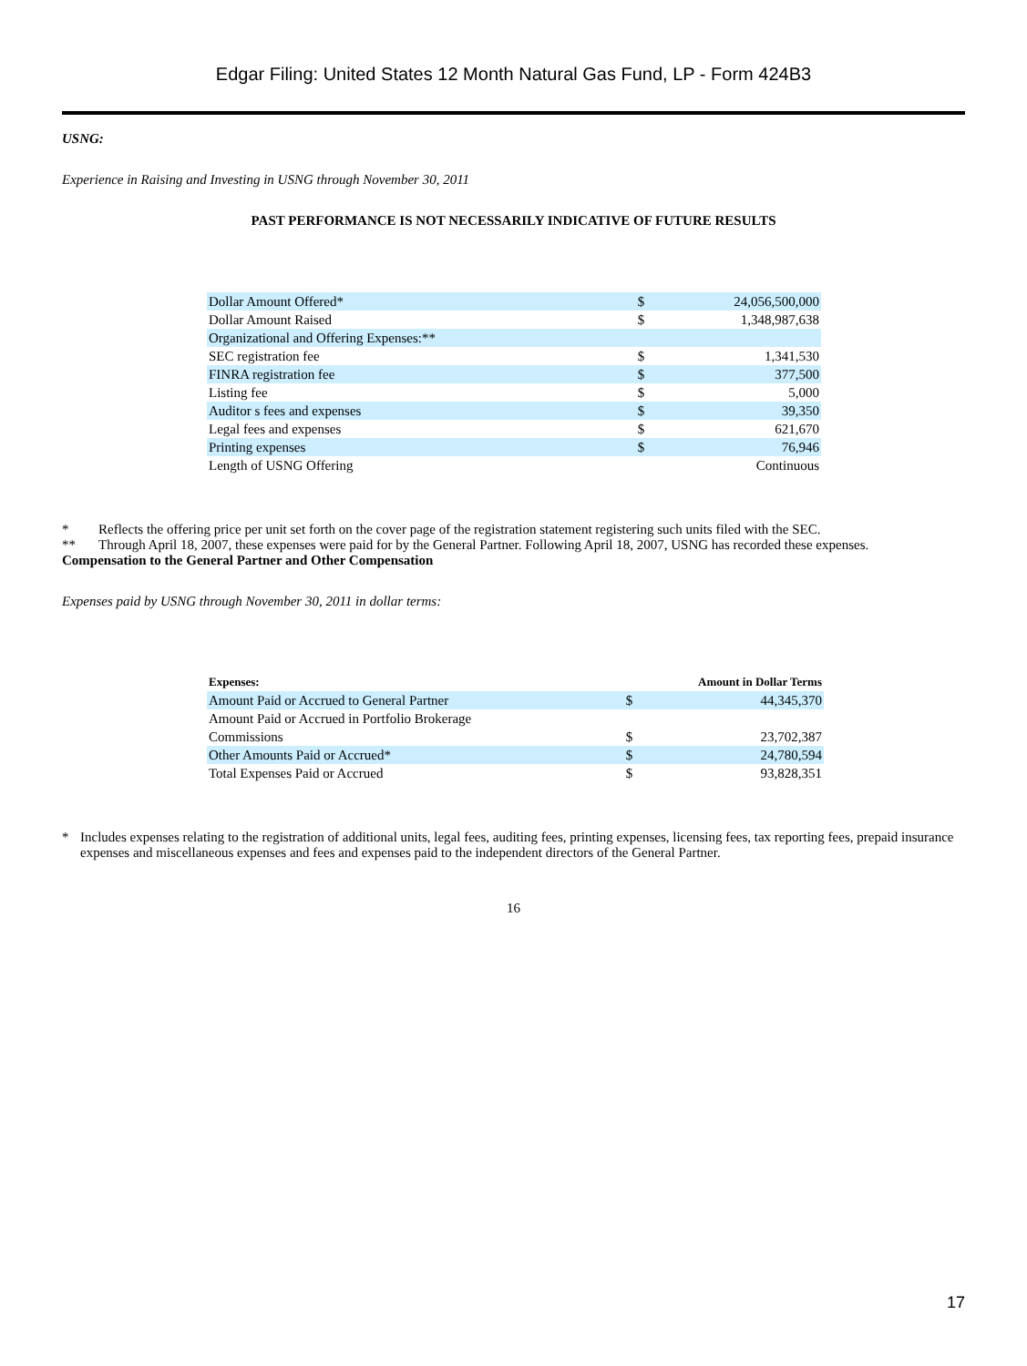Edgar Filing: United States 12 Month Natural Gas Fund, LP - Form 424B3
USNG:
Experience in Raising and Investing in USNG through November 30, 2011
PAST PERFORMANCE IS NOT NECESSARILY INDICATIVE OF FUTURE RESULTS
| Dollar Amount Offered* | $ | 24,056,500,000 |
| Dollar Amount Raised | $ | 1,348,987,638 |
| Organizational and Offering Expenses:** | | |
| SEC registration fee | $ | 1,341,530 |
| FINRA registration fee | $ | 377,500 |
| Listing fee | $ | 5,000 |
| Auditor s fees and expenses | $ | 39,350 |
| Legal fees and expenses | $ | 621,670 |
| Printing expenses | $ | 76,946 |
| Length of USNG Offering | | Continuous |
* Reflects the offering price per unit set forth on the cover page of the registration statement registering such units filed with the SEC.
** Through April 18, 2007, these expenses were paid for by the General Partner. Following April 18, 2007, USNG has recorded these expenses.
Compensation to the General Partner and Other Compensation
Expenses paid by USNG through November 30, 2011 in dollar terms:
| Expenses: | Amount in Dollar Terms | |
| Amount Paid or Accrued to General Partner | $ | 44,345,370 |
| Amount Paid or Accrued in Portfolio Brokerage Commissions | $ | 23,702,387 |
| Other Amounts Paid or Accrued* | $ | 24,780,594 |
| Total Expenses Paid or Accrued | $ | 93,828,351 |
* Includes expenses relating to the registration of additional units, legal fees, auditing fees, printing expenses, licensing fees, tax reporting fees, prepaid insurance expenses and miscellaneous expenses and fees and expenses paid to the independent directors of the General Partner.
16
17